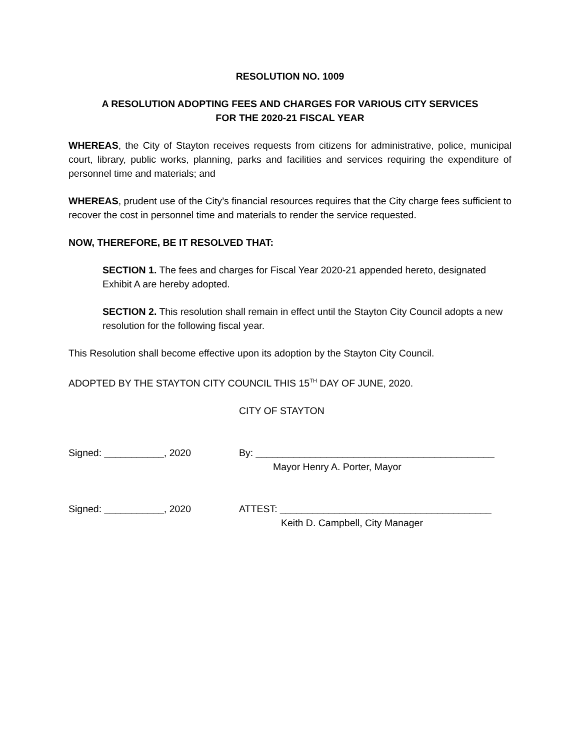RESOLUTION NO. 1009
A RESOLUTION ADOPTING FEES AND CHARGES FOR VARIOUS CITY SERVICES
FOR THE 2020-21 FISCAL YEAR
WHEREAS, the City of Stayton receives requests from citizens for administrative, police, municipal court, library, public works, planning, parks and facilities and services requiring the expenditure of personnel time and materials; and
WHEREAS, prudent use of the City’s financial resources requires that the City charge fees sufficient to recover the cost in personnel time and materials to render the service requested.
NOW, THEREFORE, BE IT RESOLVED THAT:
SECTION 1. The fees and charges for Fiscal Year 2020-21 appended hereto, designated Exhibit A are hereby adopted.
SECTION 2. This resolution shall remain in effect until the Stayton City Council adopts a new resolution for the following fiscal year.
This Resolution shall become effective upon its adoption by the Stayton City Council.
ADOPTED BY THE STAYTON CITY COUNCIL THIS 15<sup>TH</sup> DAY OF JUNE, 2020.
CITY OF STAYTON
Signed: ___________, 2020 By: ____________________________________________
Mayor Henry A. Porter, Mayor
Signed: ___________, 2020 ATTEST: _______________________________________
Keith D. Campbell, City Manager